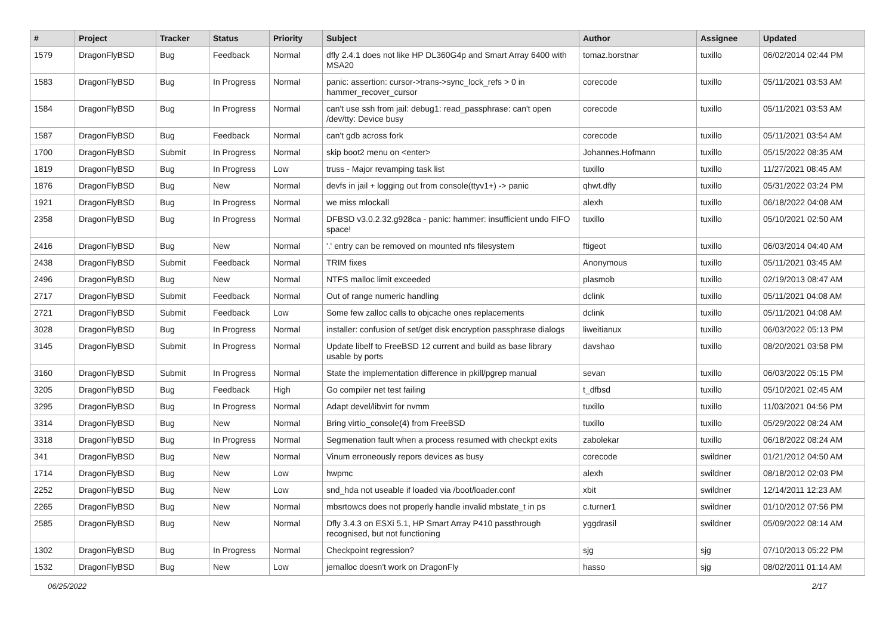| # | Project | Tracker | Status | Priority | Subject | Author | Assignee | Updated |
| --- | --- | --- | --- | --- | --- | --- | --- | --- |
| 1579 | DragonFlyBSD | Bug | Feedback | Normal | dfly 2.4.1 does not like HP DL360G4p and Smart Array 6400 with MSA20 | tomaz.borstnar | tuxillo | 06/02/2014 02:44 PM |
| 1583 | DragonFlyBSD | Bug | In Progress | Normal | panic: assertion: cursor->trans->sync_lock_refs > 0 in hammer_recover_cursor | corecode | tuxillo | 05/11/2021 03:53 AM |
| 1584 | DragonFlyBSD | Bug | In Progress | Normal | can't use ssh from jail: debug1: read_passphrase: can't open /dev/tty: Device busy | corecode | tuxillo | 05/11/2021 03:53 AM |
| 1587 | DragonFlyBSD | Bug | Feedback | Normal | can't gdb across fork | corecode | tuxillo | 05/11/2021 03:54 AM |
| 1700 | DragonFlyBSD | Submit | In Progress | Normal | skip boot2 menu on <enter> | Johannes.Hofmann | tuxillo | 05/15/2022 08:35 AM |
| 1819 | DragonFlyBSD | Bug | In Progress | Low | truss - Major revamping task list | tuxillo | tuxillo | 11/27/2021 08:45 AM |
| 1876 | DragonFlyBSD | Bug | New | Normal | devfs in jail + logging out from console(ttyv1+) -> panic | qhwt.dfly | tuxillo | 05/31/2022 03:24 PM |
| 1921 | DragonFlyBSD | Bug | In Progress | Normal | we miss mlockall | alexh | tuxillo | 06/18/2022 04:08 AM |
| 2358 | DragonFlyBSD | Bug | In Progress | Normal | DFBSD v3.0.2.32.g928ca - panic: hammer: insufficient undo FIFO space! | tuxillo | tuxillo | 05/10/2021 02:50 AM |
| 2416 | DragonFlyBSD | Bug | New | Normal | '.' entry can be removed on mounted nfs filesystem | ftigeot | tuxillo | 06/03/2014 04:40 AM |
| 2438 | DragonFlyBSD | Submit | Feedback | Normal | TRIM fixes | Anonymous | tuxillo | 05/11/2021 03:45 AM |
| 2496 | DragonFlyBSD | Bug | New | Normal | NTFS malloc limit exceeded | plasmob | tuxillo | 02/19/2013 08:47 AM |
| 2717 | DragonFlyBSD | Submit | Feedback | Normal | Out of range numeric handling | dclink | tuxillo | 05/11/2021 04:08 AM |
| 2721 | DragonFlyBSD | Submit | Feedback | Low | Some few zalloc calls to objcache ones replacements | dclink | tuxillo | 05/11/2021 04:08 AM |
| 3028 | DragonFlyBSD | Bug | In Progress | Normal | installer: confusion of set/get disk encryption passphrase dialogs | liweitianux | tuxillo | 06/03/2022 05:13 PM |
| 3145 | DragonFlyBSD | Submit | In Progress | Normal | Update libelf to FreeBSD 12 current and build as base library usable by ports | davshao | tuxillo | 08/20/2021 03:58 PM |
| 3160 | DragonFlyBSD | Submit | In Progress | Normal | State the implementation difference in pkill/pgrep manual | sevan | tuxillo | 06/03/2022 05:15 PM |
| 3205 | DragonFlyBSD | Bug | Feedback | High | Go compiler net test failing | t_dfbsd | tuxillo | 05/10/2021 02:45 AM |
| 3295 | DragonFlyBSD | Bug | In Progress | Normal | Adapt devel/libvirt for nvmm | tuxillo | tuxillo | 11/03/2021 04:56 PM |
| 3314 | DragonFlyBSD | Bug | New | Normal | Bring virtio_console(4) from FreeBSD | tuxillo | tuxillo | 05/29/2022 08:24 AM |
| 3318 | DragonFlyBSD | Bug | In Progress | Normal | Segmenation fault when a process resumed with checkpt exits | zabolekar | tuxillo | 06/18/2022 08:24 AM |
| 341 | DragonFlyBSD | Bug | New | Normal | Vinum erroneously repors devices as busy | corecode | swildner | 01/21/2012 04:50 AM |
| 1714 | DragonFlyBSD | Bug | New | Low | hwpmc | alexh | swildner | 08/18/2012 02:03 PM |
| 2252 | DragonFlyBSD | Bug | New | Low | snd_hda not useable if loaded via /boot/loader.conf | xbit | swildner | 12/14/2011 12:23 AM |
| 2265 | DragonFlyBSD | Bug | New | Normal | mbsrtowcs does not properly handle invalid mbstate_t in ps | c.turner1 | swildner | 01/10/2012 07:56 PM |
| 2585 | DragonFlyBSD | Bug | New | Normal | Dfly 3.4.3 on ESXi 5.1, HP Smart Array P410 passthrough recognised, but not functioning | yggdrasil | swildner | 05/09/2022 08:14 AM |
| 1302 | DragonFlyBSD | Bug | In Progress | Normal | Checkpoint regression? | sjg | sjg | 07/10/2013 05:22 PM |
| 1532 | DragonFlyBSD | Bug | New | Low | jemalloc doesn't work on DragonFly | hasso | sjg | 08/02/2011 01:14 AM |
06/25/2022 2/17